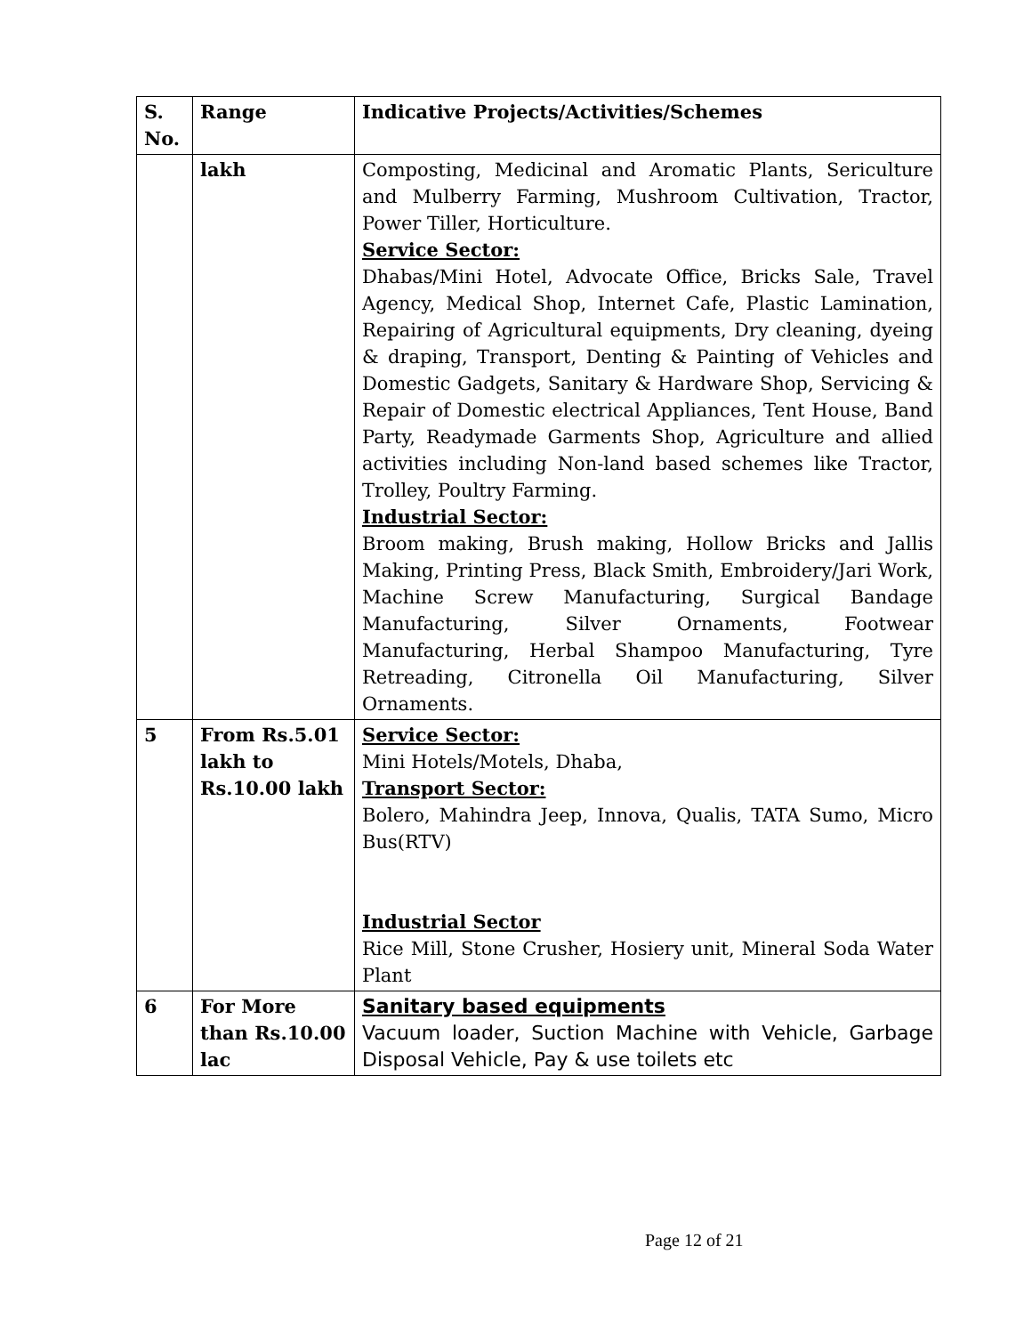| S. No. | Range | Indicative Projects/Activities/Schemes |
| --- | --- | --- |
| | lakh | Composting, Medicinal and Aromatic Plants, Sericulture and Mulberry Farming, Mushroom Cultivation, Tractor, Power Tiller, Horticulture. Service Sector: Dhabas/Mini Hotel, Advocate Office, Bricks Sale, Travel Agency, Medical Shop, Internet Cafe, Plastic Lamination, Repairing of Agricultural equipments, Dry cleaning, dyeing & draping, Transport, Denting & Painting of Vehicles and Domestic Gadgets, Sanitary & Hardware Shop, Servicing & Repair of Domestic electrical Appliances, Tent House, Band Party, Readymade Garments Shop, Agriculture and allied activities including Non-land based schemes like Tractor, Trolley, Poultry Farming. Industrial Sector: Broom making, Brush making, Hollow Bricks and Jallis Making, Printing Press, Black Smith, Embroidery/Jari Work, Machine Screw Manufacturing, Surgical Bandage Manufacturing, Silver Ornaments, Footwear Manufacturing, Herbal Shampoo Manufacturing, Tyre Retreading, Citronella Oil Manufacturing, Silver Ornaments. |
| 5 | From Rs.5.01 lakh to Rs.10.00 lakh | Service Sector: Mini Hotels/Motels, Dhaba, Transport Sector: Bolero, Mahindra Jeep, Innova, Qualis, TATA Sumo, Micro Bus(RTV) Industrial Sector Rice Mill, Stone Crusher, Hosiery unit, Mineral Soda Water Plant |
| 6 | For More than Rs.10.00 lac | Sanitary based equipments Vacuum loader, Suction Machine with Vehicle, Garbage Disposal Vehicle, Pay & use toilets etc |
Page 12 of 21